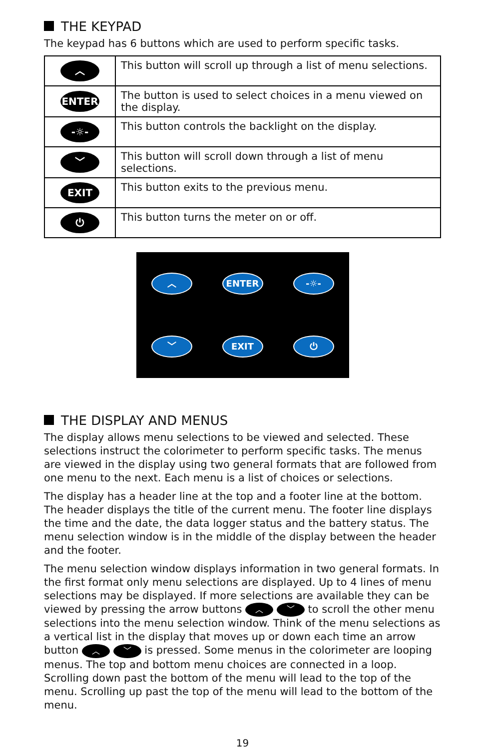THE KEYPAD
The keypad has 6 buttons which are used to perform specific tasks.
| ︿ | This button will scroll up through a list of menu selections. |
| ENTER | The button is used to select choices in a menu viewed on the display. |
| -☼- | This button controls the backlight on the display. |
| ﹀ | This button will scroll down through a list of menu selections. |
| EXIT | This button exits to the previous menu. |
| ⏻ | This button turns the meter on or off. |
︿
ENTER
-☼-
﹀
EXIT
⏻
THE DISPLAY AND MENUS
The display allows menu selections to be viewed and selected. These selections instruct the colorimeter to perform specific tasks. The menus are viewed in the display using two general formats that are followed from one menu to the next. Each menu is a list of choices or selections.
The display has a header line at the top and a footer line at the bottom. The header displays the title of the current menu. The footer line displays the time and the date, the data logger status and the battery status. The menu selection window is in the middle of the display between the header and the footer.
The menu selection window displays information in two general formats. In the first format only menu selections are displayed. Up to 4 lines of menu selections may be displayed. If more selections are available they can be viewed by pressing the arrow buttons ︿ ﹀ to scroll the other menu selections into the menu selection window. Think of the menu selections as a vertical list in the display that moves up or down each time an arrow button ︿ ﹀ is pressed. Some menus in the colorimeter are looping menus. The top and bottom menu choices are connected in a loop. Scrolling down past the bottom of the menu will lead to the top of the menu. Scrolling up past the top of the menu will lead to the bottom of the menu.
19